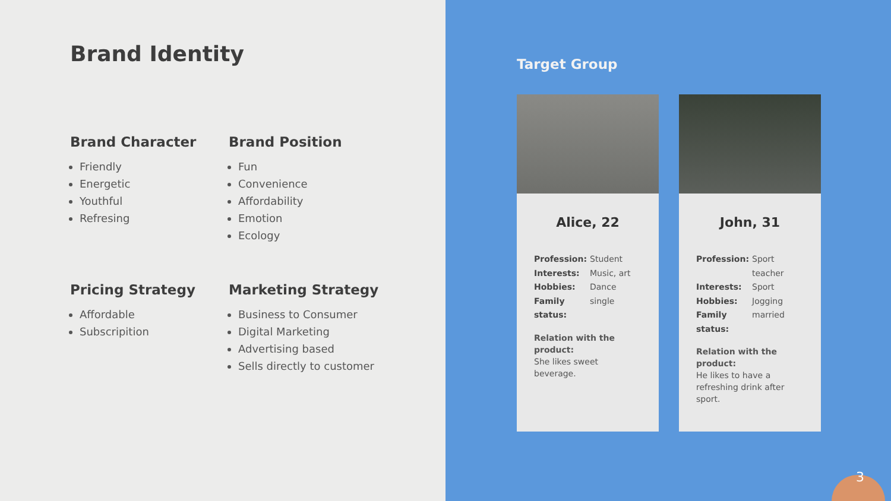Brand Identity
Brand Character
Friendly
Energetic
Youthful
Refresing
Brand Position
Fun
Convenience
Affordability
Emotion
Ecology
Pricing Strategy
Affordable
Subscripition
Marketing Strategy
Business to Consumer
Digital Marketing
Advertising based
Sells directly to customer
Target Group
Alice, 22
Profession: Student
Interests: Music, art
Hobbies: Dance
Family status: single
Relation with the product:
She likes sweet beverage.
John, 31
Profession: Sport teacher
Interests: Sport
Hobbies: Jogging
Family status: married
Relation with the product:
He likes to have a refreshing drink after sport.
3